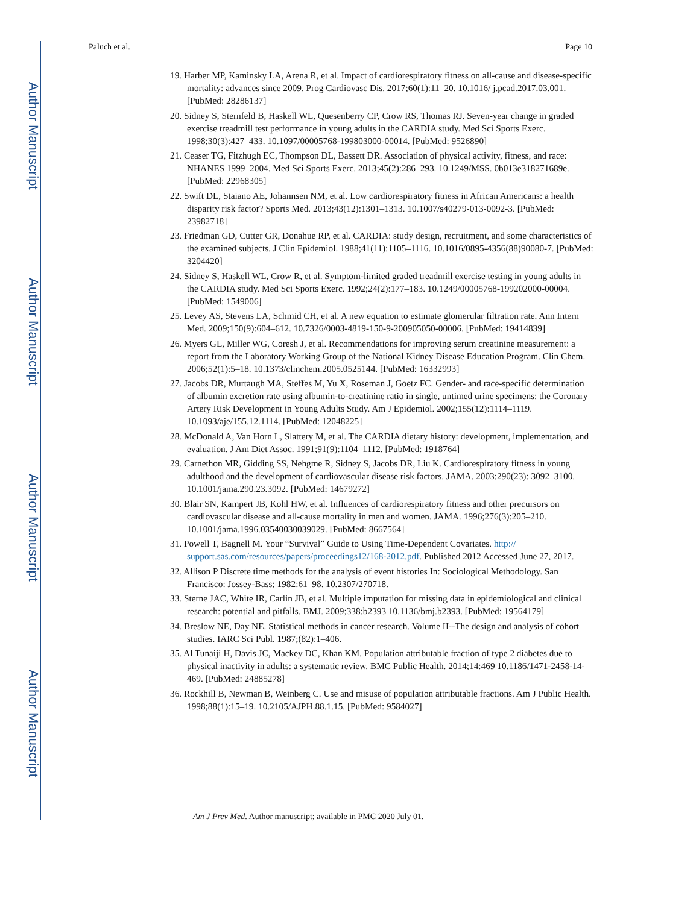Author Manuscript
Author Manuscript
Author Manuscript
Author Manuscript
Paluch et al. Page 10
19. Harber MP, Kaminsky LA, Arena R, et al. Impact of cardiorespiratory fitness on all-cause and disease-specific mortality: advances since 2009. Prog Cardiovasc Dis. 2017;60(1):11–20. 10.1016/ j.pcad.2017.03.001. [PubMed: 28286137]
20. Sidney S, Sternfeld B, Haskell WL, Quesenberry CP, Crow RS, Thomas RJ. Seven-year change in graded exercise treadmill test performance in young adults in the CARDIA study. Med Sci Sports Exerc. 1998;30(3):427–433. 10.1097/00005768-199803000-00014. [PubMed: 9526890]
21. Ceaser TG, Fitzhugh EC, Thompson DL, Bassett DR. Association of physical activity, fitness, and race: NHANES 1999–2004. Med Sci Sports Exerc. 2013;45(2):286–293. 10.1249/MSS. 0b013e318271689e. [PubMed: 22968305]
22. Swift DL, Staiano AE, Johannsen NM, et al. Low cardiorespiratory fitness in African Americans: a health disparity risk factor? Sports Med. 2013;43(12):1301–1313. 10.1007/s40279-013-0092-3. [PubMed: 23982718]
23. Friedman GD, Cutter GR, Donahue RP, et al. CARDIA: study design, recruitment, and some characteristics of the examined subjects. J Clin Epidemiol. 1988;41(11):1105–1116. 10.1016/0895-4356(88)90080-7. [PubMed: 3204420]
24. Sidney S, Haskell WL, Crow R, et al. Symptom-limited graded treadmill exercise testing in young adults in the CARDIA study. Med Sci Sports Exerc. 1992;24(2):177–183. 10.1249/00005768-199202000-00004. [PubMed: 1549006]
25. Levey AS, Stevens LA, Schmid CH, et al. A new equation to estimate glomerular filtration rate. Ann Intern Med. 2009;150(9):604–612. 10.7326/0003-4819-150-9-200905050-00006. [PubMed: 19414839]
26. Myers GL, Miller WG, Coresh J, et al. Recommendations for improving serum creatinine measurement: a report from the Laboratory Working Group of the National Kidney Disease Education Program. Clin Chem. 2006;52(1):5–18. 10.1373/clinchem.2005.0525144. [PubMed: 16332993]
27. Jacobs DR, Murtaugh MA, Steffes M, Yu X, Roseman J, Goetz FC. Gender- and race-specific determination of albumin excretion rate using albumin-to-creatinine ratio in single, untimed urine specimens: the Coronary Artery Risk Development in Young Adults Study. Am J Epidemiol. 2002;155(12):1114–1119. 10.1093/aje/155.12.1114. [PubMed: 12048225]
28. McDonald A, Van Horn L, Slattery M, et al. The CARDIA dietary history: development, implementation, and evaluation. J Am Diet Assoc. 1991;91(9):1104–1112. [PubMed: 1918764]
29. Carnethon MR, Gidding SS, Nehgme R, Sidney S, Jacobs DR, Liu K. Cardiorespiratory fitness in young adulthood and the development of cardiovascular disease risk factors. JAMA. 2003;290(23): 3092–3100. 10.1001/jama.290.23.3092. [PubMed: 14679272]
30. Blair SN, Kampert JB, Kohl HW, et al. Influences of cardiorespiratory fitness and other precursors on cardiovascular disease and all-cause mortality in men and women. JAMA. 1996;276(3):205–210. 10.1001/jama.1996.03540030039029. [PubMed: 8667564]
31. Powell T, Bagnell M. Your “Survival” Guide to Using Time-Dependent Covariates. http:// support.sas.com/resources/papers/proceedings12/168-2012.pdf. Published 2012 Accessed June 27, 2017.
32. Allison P Discrete time methods for the analysis of event histories In: Sociological Methodology. San Francisco: Jossey-Bass; 1982:61–98. 10.2307/270718.
33. Sterne JAC, White IR, Carlin JB, et al. Multiple imputation for missing data in epidemiological and clinical research: potential and pitfalls. BMJ. 2009;338:b2393 10.1136/bmj.b2393. [PubMed: 19564179]
34. Breslow NE, Day NE. Statistical methods in cancer research. Volume II--The design and analysis of cohort studies. IARC Sci Publ. 1987;(82):1–406.
35. Al Tunaiji H, Davis JC, Mackey DC, Khan KM. Population attributable fraction of type 2 diabetes due to physical inactivity in adults: a systematic review. BMC Public Health. 2014;14:469 10.1186/1471-2458-14-469. [PubMed: 24885278]
36. Rockhill B, Newman B, Weinberg C. Use and misuse of population attributable fractions. Am J Public Health. 1998;88(1):15–19. 10.2105/AJPH.88.1.15. [PubMed: 9584027]
Am J Prev Med. Author manuscript; available in PMC 2020 July 01.